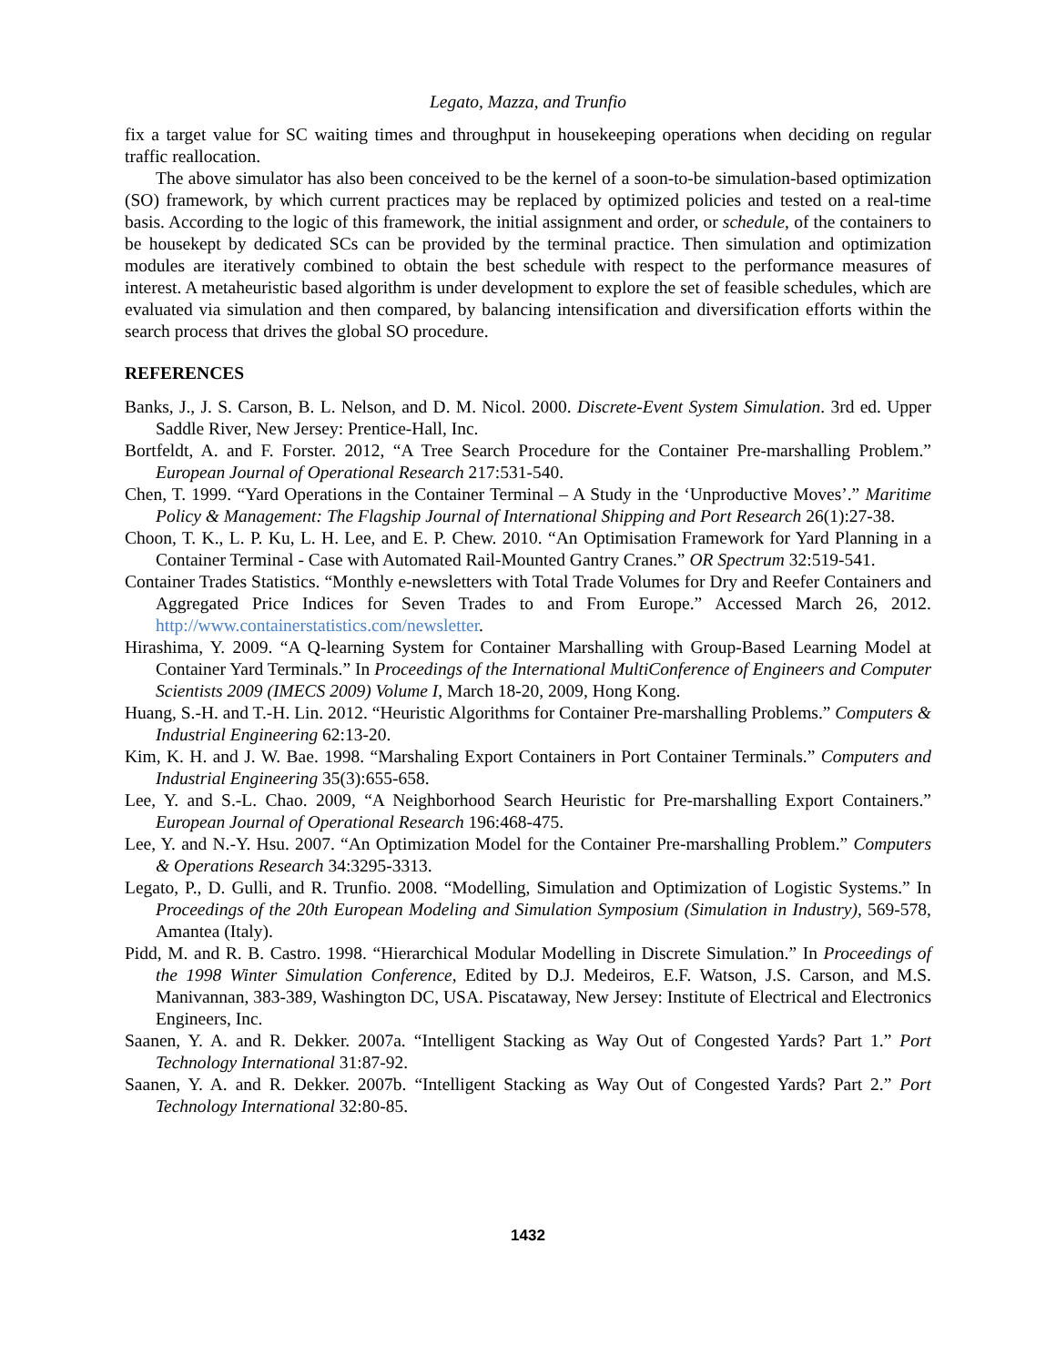Legato, Mazza, and Trunfio
fix a target value for SC waiting times and throughput in housekeeping operations when deciding on regular traffic reallocation.
The above simulator has also been conceived to be the kernel of a soon-to-be simulation-based optimization (SO) framework, by which current practices may be replaced by optimized policies and tested on a real-time basis. According to the logic of this framework, the initial assignment and order, or schedule, of the containers to be housekept by dedicated SCs can be provided by the terminal practice. Then simulation and optimization modules are iteratively combined to obtain the best schedule with respect to the performance measures of interest. A metaheuristic based algorithm is under development to explore the set of feasible schedules, which are evaluated via simulation and then compared, by balancing intensification and diversification efforts within the search process that drives the global SO procedure.
REFERENCES
Banks, J., J. S. Carson, B. L. Nelson, and D. M. Nicol. 2000. Discrete-Event System Simulation. 3rd ed. Upper Saddle River, New Jersey: Prentice-Hall, Inc.
Bortfeldt, A. and F. Forster. 2012, “A Tree Search Procedure for the Container Pre-marshalling Problem.” European Journal of Operational Research 217:531-540.
Chen, T. 1999. “Yard Operations in the Container Terminal – A Study in the ‘Unproductive Moves’.” Maritime Policy & Management: The Flagship Journal of International Shipping and Port Research 26(1):27-38.
Choon, T. K., L. P. Ku, L. H. Lee, and E. P. Chew. 2010. “An Optimisation Framework for Yard Planning in a Container Terminal - Case with Automated Rail-Mounted Gantry Cranes.” OR Spectrum 32:519-541.
Container Trades Statistics. “Monthly e-newsletters with Total Trade Volumes for Dry and Reefer Containers and Aggregated Price Indices for Seven Trades to and From Europe.” Accessed March 26, 2012. http://www.containerstatistics.com/newsletter.
Hirashima, Y. 2009. “A Q-learning System for Container Marshalling with Group-Based Learning Model at Container Yard Terminals.” In Proceedings of the International MultiConference of Engineers and Computer Scientists 2009 (IMECS 2009) Volume I, March 18-20, 2009, Hong Kong.
Huang, S.-H. and T.-H. Lin. 2012. “Heuristic Algorithms for Container Pre-marshalling Problems.” Computers & Industrial Engineering 62:13-20.
Kim, K. H. and J. W. Bae. 1998. “Marshaling Export Containers in Port Container Terminals.” Computers and Industrial Engineering 35(3):655-658.
Lee, Y. and S.-L. Chao. 2009, “A Neighborhood Search Heuristic for Pre-marshalling Export Containers.” European Journal of Operational Research 196:468-475.
Lee, Y. and N.-Y. Hsu. 2007. “An Optimization Model for the Container Pre-marshalling Problem.” Computers & Operations Research 34:3295-3313.
Legato, P., D. Gulli, and R. Trunfio. 2008. “Modelling, Simulation and Optimization of Logistic Systems.” In Proceedings of the 20th European Modeling and Simulation Symposium (Simulation in Industry), 569-578, Amantea (Italy).
Pidd, M. and R. B. Castro. 1998. “Hierarchical Modular Modelling in Discrete Simulation.” In Proceedings of the 1998 Winter Simulation Conference, Edited by D.J. Medeiros, E.F. Watson, J.S. Carson, and M.S. Manivannan, 383-389, Washington DC, USA. Piscataway, New Jersey: Institute of Electrical and Electronics Engineers, Inc.
Saanen, Y. A. and R. Dekker. 2007a. “Intelligent Stacking as Way Out of Congested Yards? Part 1.” Port Technology International 31:87-92.
Saanen, Y. A. and R. Dekker. 2007b. “Intelligent Stacking as Way Out of Congested Yards? Part 2.” Port Technology International 32:80-85.
1432